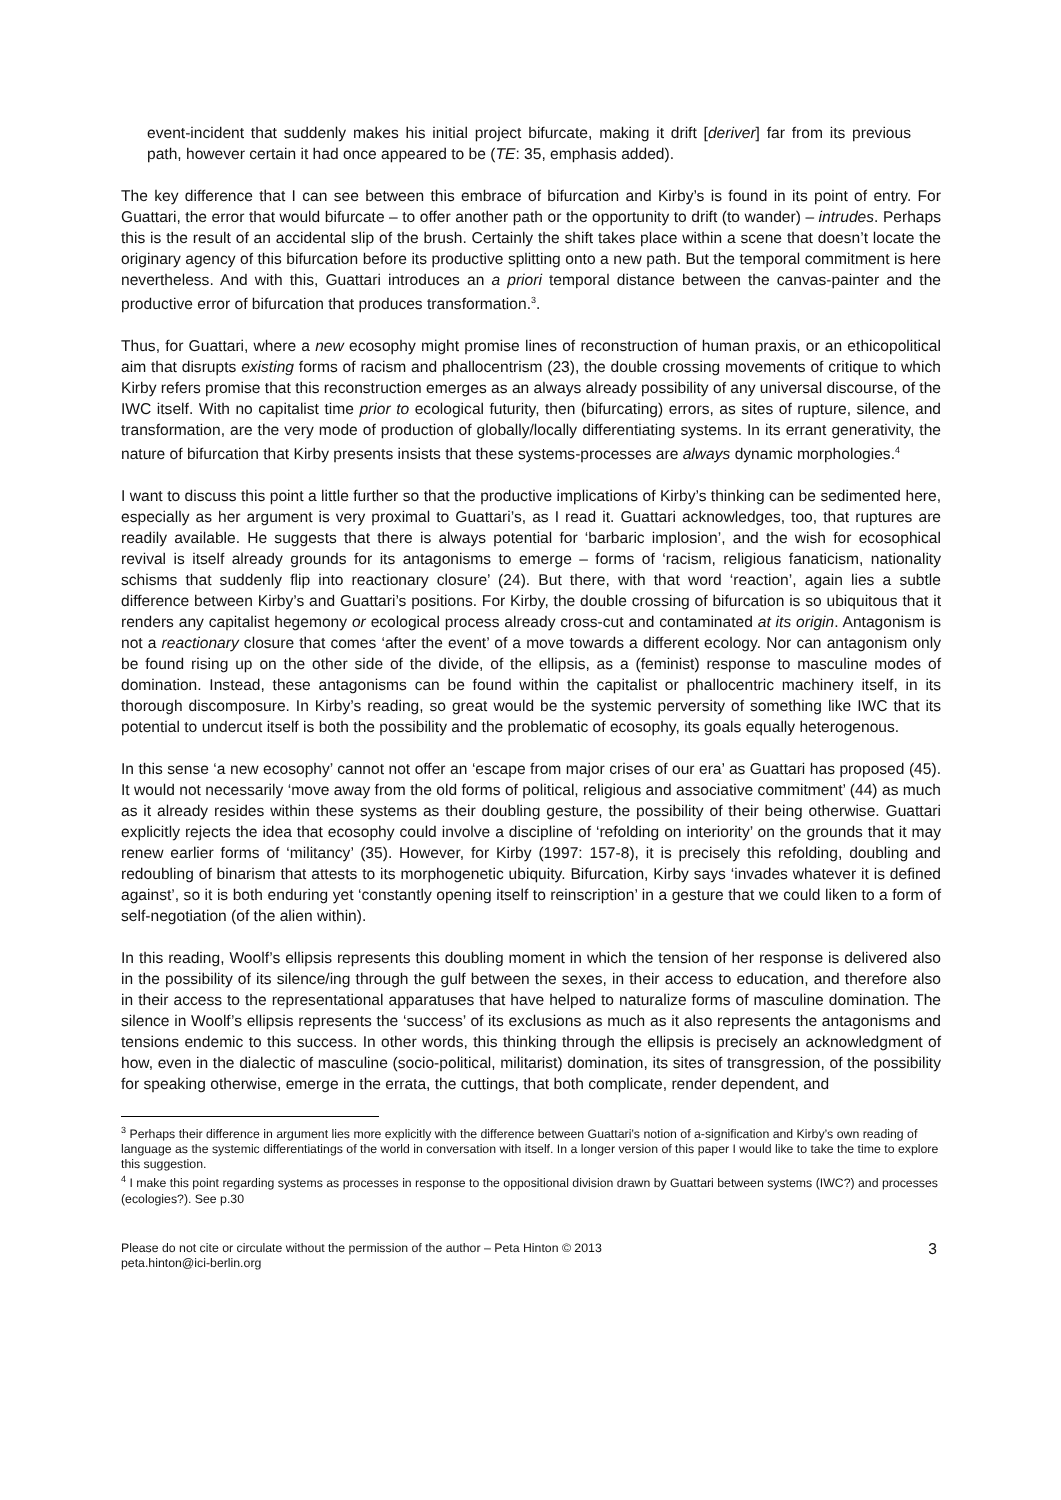event-incident that suddenly makes his initial project bifurcate, making it drift [deriver] far from its previous path, however certain it had once appeared to be (TE: 35, emphasis added).
The key difference that I can see between this embrace of bifurcation and Kirby’s is found in its point of entry. For Guattari, the error that would bifurcate – to offer another path or the opportunity to drift (to wander) – intrudes. Perhaps this is the result of an accidental slip of the brush. Certainly the shift takes place within a scene that doesn’t locate the originary agency of this bifurcation before its productive splitting onto a new path. But the temporal commitment is here nevertheless. And with this, Guattari introduces an a priori temporal distance between the canvas-painter and the productive error of bifurcation that produces transformation.<sup>3</sup>.
Thus, for Guattari, where a new ecosophy might promise lines of reconstruction of human praxis, or an ethicopolitical aim that disrupts existing forms of racism and phallocentrism (23), the double crossing movements of critique to which Kirby refers promise that this reconstruction emerges as an always already possibility of any universal discourse, of the IWC itself. With no capitalist time prior to ecological futurity, then (bifurcating) errors, as sites of rupture, silence, and transformation, are the very mode of production of globally/locally differentiating systems. In its errant generativity, the nature of bifurcation that Kirby presents insists that these systems-processes are always dynamic morphologies.<sup>4</sup>
I want to discuss this point a little further so that the productive implications of Kirby’s thinking can be sedimented here, especially as her argument is very proximal to Guattari’s, as I read it. Guattari acknowledges, too, that ruptures are readily available. He suggests that there is always potential for ‘barbaric implosion’, and the wish for ecosophical revival is itself already grounds for its antagonisms to emerge – forms of ‘racism, religious fanaticism, nationality schisms that suddenly flip into reactionary closure’ (24). But there, with that word ‘reaction’, again lies a subtle difference between Kirby’s and Guattari’s positions. For Kirby, the double crossing of bifurcation is so ubiquitous that it renders any capitalist hegemony or ecological process already cross-cut and contaminated at its origin. Antagonism is not a reactionary closure that comes ‘after the event’ of a move towards a different ecology. Nor can antagonism only be found rising up on the other side of the divide, of the ellipsis, as a (feminist) response to masculine modes of domination. Instead, these antagonisms can be found within the capitalist or phallocentric machinery itself, in its thorough discomposure. In Kirby’s reading, so great would be the systemic perversity of something like IWC that its potential to undercut itself is both the possibility and the problematic of ecosophy, its goals equally heterogenous.
In this sense ‘a new ecosophy’ cannot not offer an ‘escape from major crises of our era’ as Guattari has proposed (45). It would not necessarily ‘move away from the old forms of political, religious and associative commitment’ (44) as much as it already resides within these systems as their doubling gesture, the possibility of their being otherwise. Guattari explicitly rejects the idea that ecosophy could involve a discipline of ‘refolding on interiority’ on the grounds that it may renew earlier forms of ‘militancy’ (35). However, for Kirby (1997: 157-8), it is precisely this refolding, doubling and redoubling of binarism that attests to its morphogenetic ubiquity. Bifurcation, Kirby says ‘invades whatever it is defined against’, so it is both enduring yet ‘constantly opening itself to reinscription’ in a gesture that we could liken to a form of self-negotiation (of the alien within).
In this reading, Woolf’s ellipsis represents this doubling moment in which the tension of her response is delivered also in the possibility of its silence/ing through the gulf between the sexes, in their access to education, and therefore also in their access to the representational apparatuses that have helped to naturalize forms of masculine domination. The silence in Woolf’s ellipsis represents the ‘success’ of its exclusions as much as it also represents the antagonisms and tensions endemic to this success. In other words, this thinking through the ellipsis is precisely an acknowledgment of how, even in the dialectic of masculine (socio-political, militarist) domination, its sites of transgression, of the possibility for speaking otherwise, emerge in the errata, the cuttings, that both complicate, render dependent, and
<sup>3</sup> Perhaps their difference in argument lies more explicitly with the difference between Guattari’s notion of a-signification and Kirby’s own reading of language as the systemic differentiatings of the world in conversation with itself. In a longer version of this paper I would like to take the time to explore this suggestion.
<sup>4</sup> I make this point regarding systems as processes in response to the oppositional division drawn by Guattari between systems (IWC?) and processes (ecologies?). See p.30
Please do not cite or circulate without the permission of the author – Peta Hinton © 2013
peta.hinton@ici-berlin.org
3